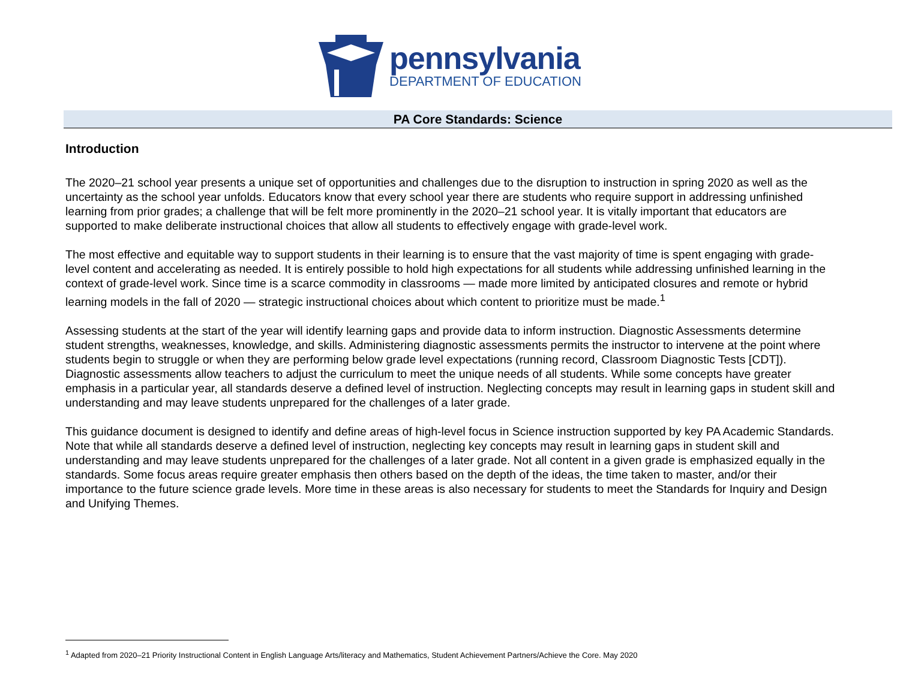pennsylvania
DEPARTMENT OF EDUCATION
PA Core Standards: Science
Introduction
The 2020–21 school year presents a unique set of opportunities and challenges due to the disruption to instruction in spring 2020 as well as the uncertainty as the school year unfolds. Educators know that every school year there are students who require support in addressing unfinished learning from prior grades; a challenge that will be felt more prominently in the 2020–21 school year. It is vitally important that educators are supported to make deliberate instructional choices that allow all students to effectively engage with grade-level work.
The most effective and equitable way to support students in their learning is to ensure that the vast majority of time is spent engaging with grade-level content and accelerating as needed. It is entirely possible to hold high expectations for all students while addressing unfinished learning in the context of grade-level work. Since time is a scarce commodity in classrooms — made more limited by anticipated closures and remote or hybrid learning models in the fall of 2020 — strategic instructional choices about which content to prioritize must be made.<sup>1</sup>
Assessing students at the start of the year will identify learning gaps and provide data to inform instruction. Diagnostic Assessments determine student strengths, weaknesses, knowledge, and skills. Administering diagnostic assessments permits the instructor to intervene at the point where students begin to struggle or when they are performing below grade level expectations (running record, Classroom Diagnostic Tests [CDT]). Diagnostic assessments allow teachers to adjust the curriculum to meet the unique needs of all students. While some concepts have greater emphasis in a particular year, all standards deserve a defined level of instruction. Neglecting concepts may result in learning gaps in student skill and understanding and may leave students unprepared for the challenges of a later grade.
This guidance document is designed to identify and define areas of high-level focus in Science instruction supported by key PA Academic Standards. Note that while all standards deserve a defined level of instruction, neglecting key concepts may result in learning gaps in student skill and understanding and may leave students unprepared for the challenges of a later grade. Not all content in a given grade is emphasized equally in the standards. Some focus areas require greater emphasis then others based on the depth of the ideas, the time taken to master, and/or their importance to the future science grade levels. More time in these areas is also necessary for students to meet the Standards for Inquiry and Design and Unifying Themes.
<sup>1</sup> Adapted from 2020–21 Priority Instructional Content in English Language Arts/literacy and Mathematics, Student Achievement Partners/Achieve the Core. May 2020